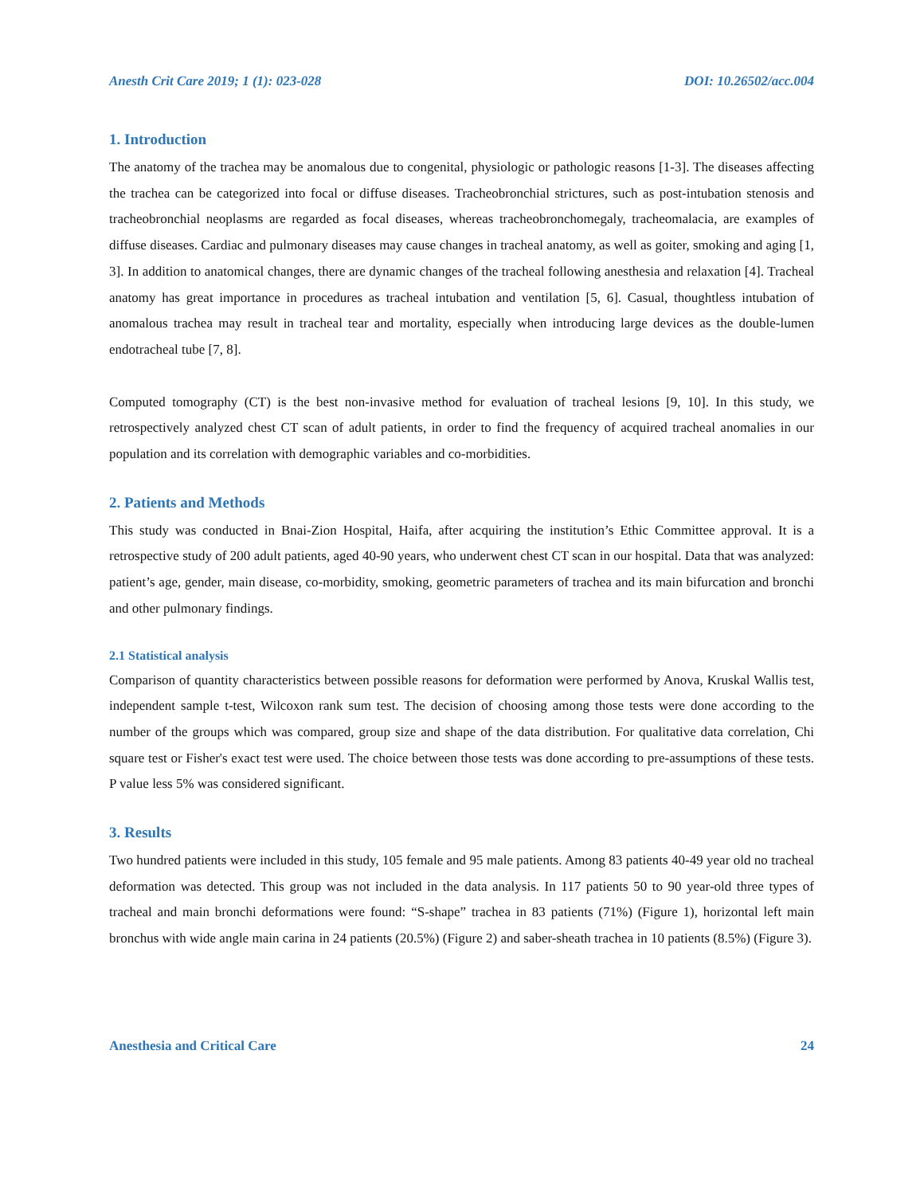Anesth Crit Care 2019; 1 (1): 023-028 DOI: 10.26502/acc.004
1. Introduction
The anatomy of the trachea may be anomalous due to congenital, physiologic or pathologic reasons [1-3]. The diseases affecting the trachea can be categorized into focal or diffuse diseases. Tracheobronchial strictures, such as post-intubation stenosis and tracheobronchial neoplasms are regarded as focal diseases, whereas tracheobronchomegaly, tracheomalacia, are examples of diffuse diseases. Cardiac and pulmonary diseases may cause changes in tracheal anatomy, as well as goiter, smoking and aging [1, 3]. In addition to anatomical changes, there are dynamic changes of the tracheal following anesthesia and relaxation [4]. Tracheal anatomy has great importance in procedures as tracheal intubation and ventilation [5, 6]. Casual, thoughtless intubation of anomalous trachea may result in tracheal tear and mortality, especially when introducing large devices as the double-lumen endotracheal tube [7, 8].
Computed tomography (CT) is the best non-invasive method for evaluation of tracheal lesions [9, 10]. In this study, we retrospectively analyzed chest CT scan of adult patients, in order to find the frequency of acquired tracheal anomalies in our population and its correlation with demographic variables and co-morbidities.
2. Patients and Methods
This study was conducted in Bnai-Zion Hospital, Haifa, after acquiring the institution’s Ethic Committee approval. It is a retrospective study of 200 adult patients, aged 40-90 years, who underwent chest CT scan in our hospital. Data that was analyzed: patient’s age, gender, main disease, co-morbidity, smoking, geometric parameters of trachea and its main bifurcation and bronchi and other pulmonary findings.
2.1 Statistical analysis
Comparison of quantity characteristics between possible reasons for deformation were performed by Anova, Kruskal Wallis test, independent sample t-test, Wilcoxon rank sum test. The decision of choosing among those tests were done according to the number of the groups which was compared, group size and shape of the data distribution. For qualitative data correlation, Chi square test or Fisher's exact test were used. The choice between those tests was done according to pre-assumptions of these tests. P value less 5% was considered significant.
3. Results
Two hundred patients were included in this study, 105 female and 95 male patients. Among 83 patients 40-49 year old no tracheal deformation was detected. This group was not included in the data analysis. In 117 patients 50 to 90 year-old three types of tracheal and main bronchi deformations were found: “S-shape” trachea in 83 patients (71%) (Figure 1), horizontal left main bronchus with wide angle main carina in 24 patients (20.5%) (Figure 2) and saber-sheath trachea in 10 patients (8.5%) (Figure 3).
Anesthesia and Critical Care 24